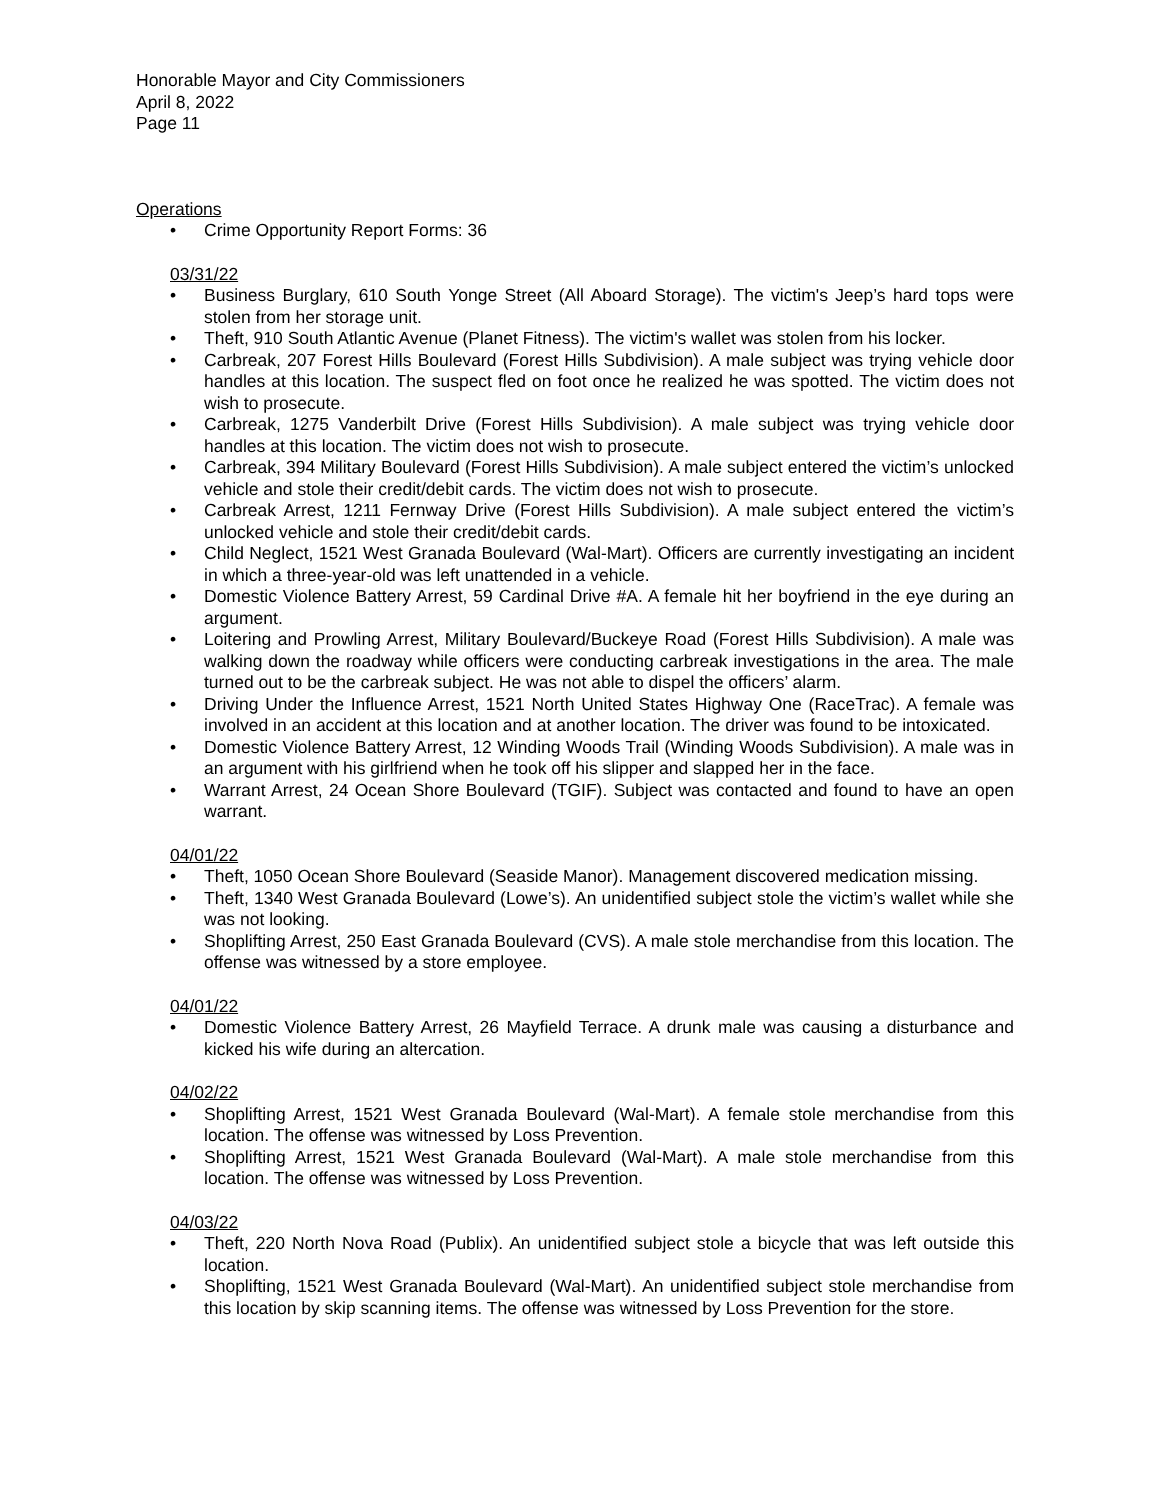Honorable Mayor and City Commissioners
April 8, 2022
Page 11
Operations
• Crime Opportunity Report Forms: 36
03/31/22
• Business Burglary, 610 South Yonge Street (All Aboard Storage). The victim's Jeep’s hard tops were stolen from her storage unit.
• Theft, 910 South Atlantic Avenue (Planet Fitness). The victim's wallet was stolen from his locker.
• Carbreak, 207 Forest Hills Boulevard (Forest Hills Subdivision). A male subject was trying vehicle door handles at this location. The suspect fled on foot once he realized he was spotted. The victim does not wish to prosecute.
• Carbreak, 1275 Vanderbilt Drive (Forest Hills Subdivision). A male subject was trying vehicle door handles at this location. The victim does not wish to prosecute.
• Carbreak, 394 Military Boulevard (Forest Hills Subdivision). A male subject entered the victim’s unlocked vehicle and stole their credit/debit cards. The victim does not wish to prosecute.
• Carbreak Arrest, 1211 Fernway Drive (Forest Hills Subdivision). A male subject entered the victim’s unlocked vehicle and stole their credit/debit cards.
• Child Neglect, 1521 West Granada Boulevard (Wal-Mart). Officers are currently investigating an incident in which a three-year-old was left unattended in a vehicle.
• Domestic Violence Battery Arrest, 59 Cardinal Drive #A. A female hit her boyfriend in the eye during an argument.
• Loitering and Prowling Arrest, Military Boulevard/Buckeye Road (Forest Hills Subdivision). A male was walking down the roadway while officers were conducting carbreak investigations in the area. The male turned out to be the carbreak subject. He was not able to dispel the officers’ alarm.
• Driving Under the Influence Arrest, 1521 North United States Highway One (RaceTrac). A female was involved in an accident at this location and at another location. The driver was found to be intoxicated.
• Domestic Violence Battery Arrest, 12 Winding Woods Trail (Winding Woods Subdivision). A male was in an argument with his girlfriend when he took off his slipper and slapped her in the face.
• Warrant Arrest, 24 Ocean Shore Boulevard (TGIF). Subject was contacted and found to have an open warrant.
04/01/22
• Theft, 1050 Ocean Shore Boulevard (Seaside Manor). Management discovered medication missing.
• Theft, 1340 West Granada Boulevard (Lowe’s). An unidentified subject stole the victim’s wallet while she was not looking.
• Shoplifting Arrest, 250 East Granada Boulevard (CVS). A male stole merchandise from this location. The offense was witnessed by a store employee.
04/01/22
• Domestic Violence Battery Arrest, 26 Mayfield Terrace. A drunk male was causing a disturbance and kicked his wife during an altercation.
04/02/22
• Shoplifting Arrest, 1521 West Granada Boulevard (Wal-Mart). A female stole merchandise from this location. The offense was witnessed by Loss Prevention.
• Shoplifting Arrest, 1521 West Granada Boulevard (Wal-Mart). A male stole merchandise from this location. The offense was witnessed by Loss Prevention.
04/03/22
• Theft, 220 North Nova Road (Publix). An unidentified subject stole a bicycle that was left outside this location.
• Shoplifting, 1521 West Granada Boulevard (Wal-Mart). An unidentified subject stole merchandise from this location by skip scanning items. The offense was witnessed by Loss Prevention for the store.